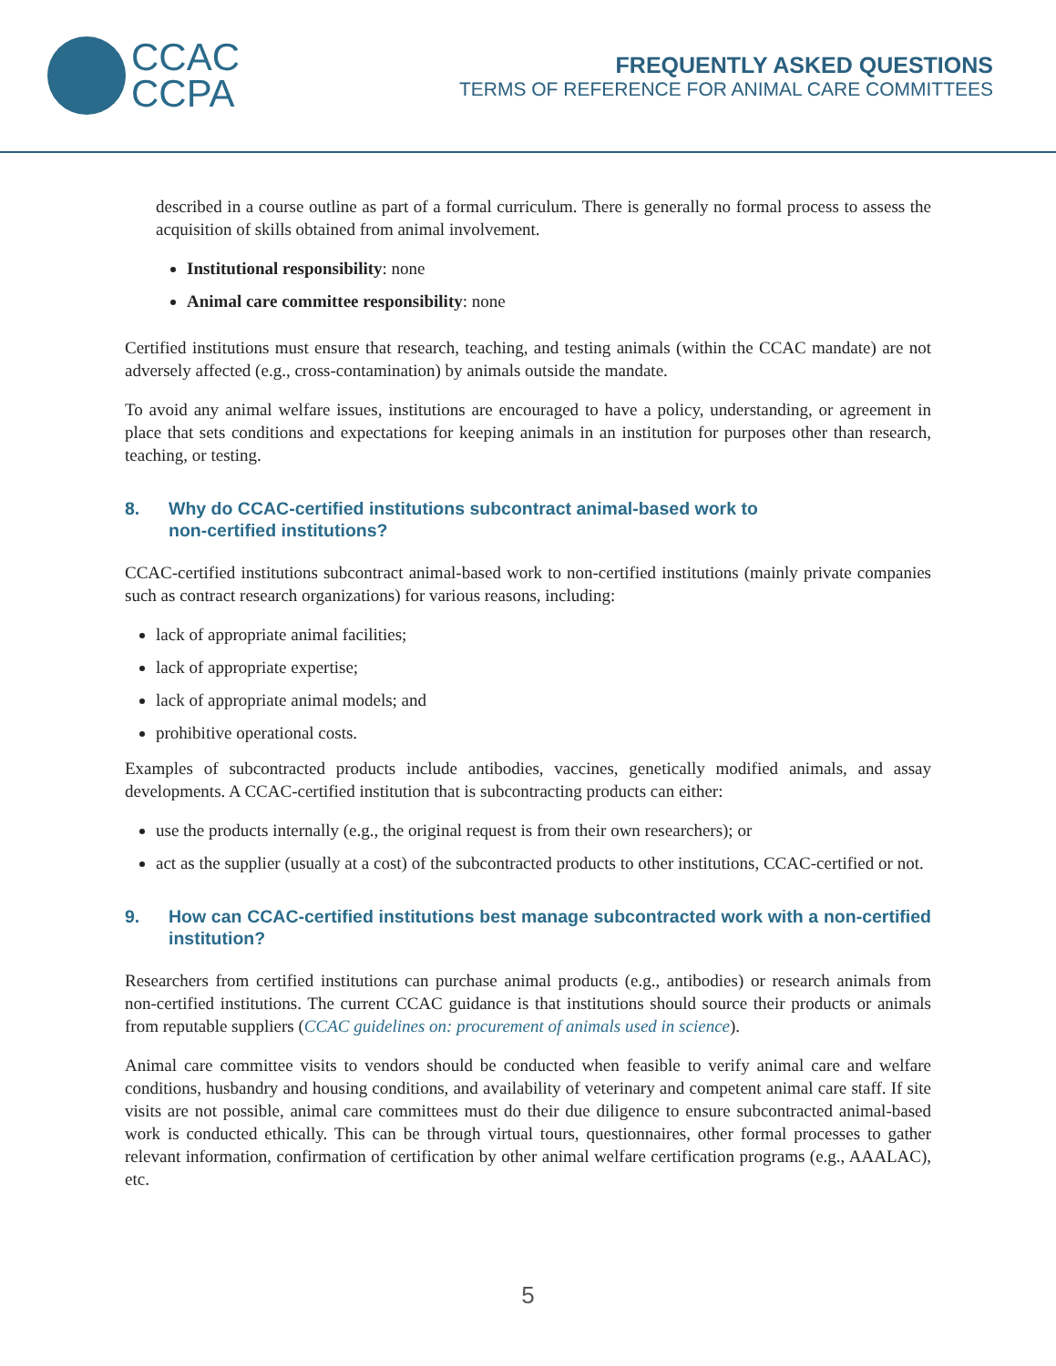CCAC
CCPA
FREQUENTLY ASKED QUESTIONS
TERMS OF REFERENCE FOR ANIMAL CARE COMMITTEES
described in a course outline as part of a formal curriculum. There is generally no formal process to assess the acquisition of skills obtained from animal involvement.
Institutional responsibility: none
Animal care committee responsibility: none
Certified institutions must ensure that research, teaching, and testing animals (within the CCAC mandate) are not adversely affected (e.g., cross-contamination) by animals outside the mandate.
To avoid any animal welfare issues, institutions are encouraged to have a policy, understanding, or agreement in place that sets conditions and expectations for keeping animals in an institution for purposes other than research, teaching, or testing.
8. Why do CCAC-certified institutions subcontract animal-based work to
non-certified institutions?
CCAC-certified institutions subcontract animal-based work to non-certified institutions (mainly private companies such as contract research organizations) for various reasons, including:
lack of appropriate animal facilities;
lack of appropriate expertise;
lack of appropriate animal models; and
prohibitive operational costs.
Examples of subcontracted products include antibodies, vaccines, genetically modified animals, and assay developments. A CCAC-certified institution that is subcontracting products can either:
use the products internally (e.g., the original request is from their own researchers); or
act as the supplier (usually at a cost) of the subcontracted products to other institutions, CCAC-certified or not.
9. How can CCAC-certified institutions best manage subcontracted work with a non-certified institution?
Researchers from certified institutions can purchase animal products (e.g., antibodies) or research animals from non-certified institutions. The current CCAC guidance is that institutions should source their products or animals from reputable suppliers (CCAC guidelines on: procurement of animals used in science).
Animal care committee visits to vendors should be conducted when feasible to verify animal care and welfare conditions, husbandry and housing conditions, and availability of veterinary and competent animal care staff. If site visits are not possible, animal care committees must do their due diligence to ensure subcontracted animal-based work is conducted ethically. This can be through virtual tours, questionnaires, other formal processes to gather relevant information, confirmation of certification by other animal welfare certification programs (e.g., AAALAC), etc.
5